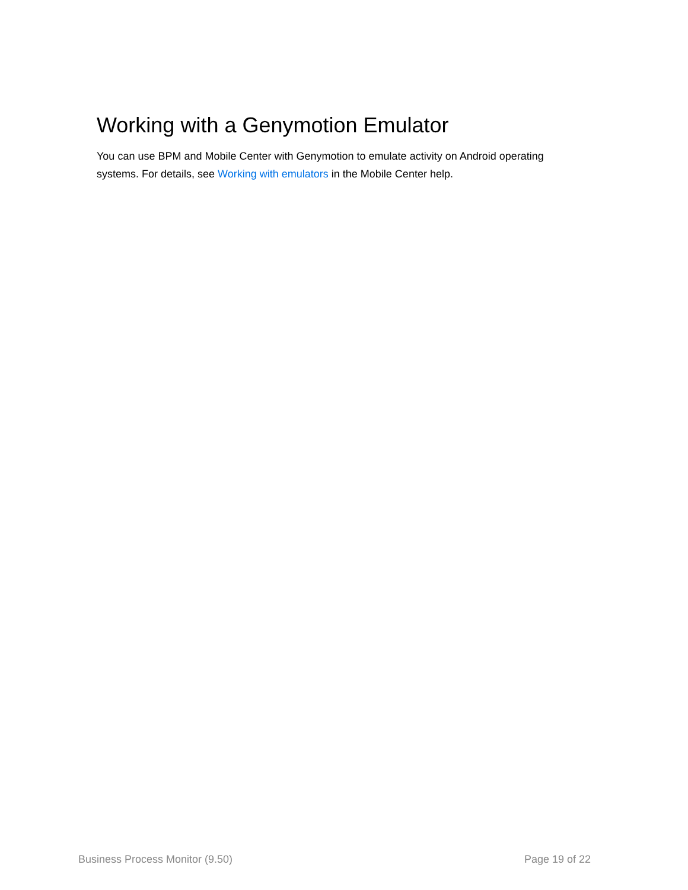Working with a Genymotion Emulator
You can use BPM and Mobile Center with Genymotion to emulate activity on Android operating systems. For details, see Working with emulators in the Mobile Center help.
Business Process Monitor (9.50) Page 19 of 22